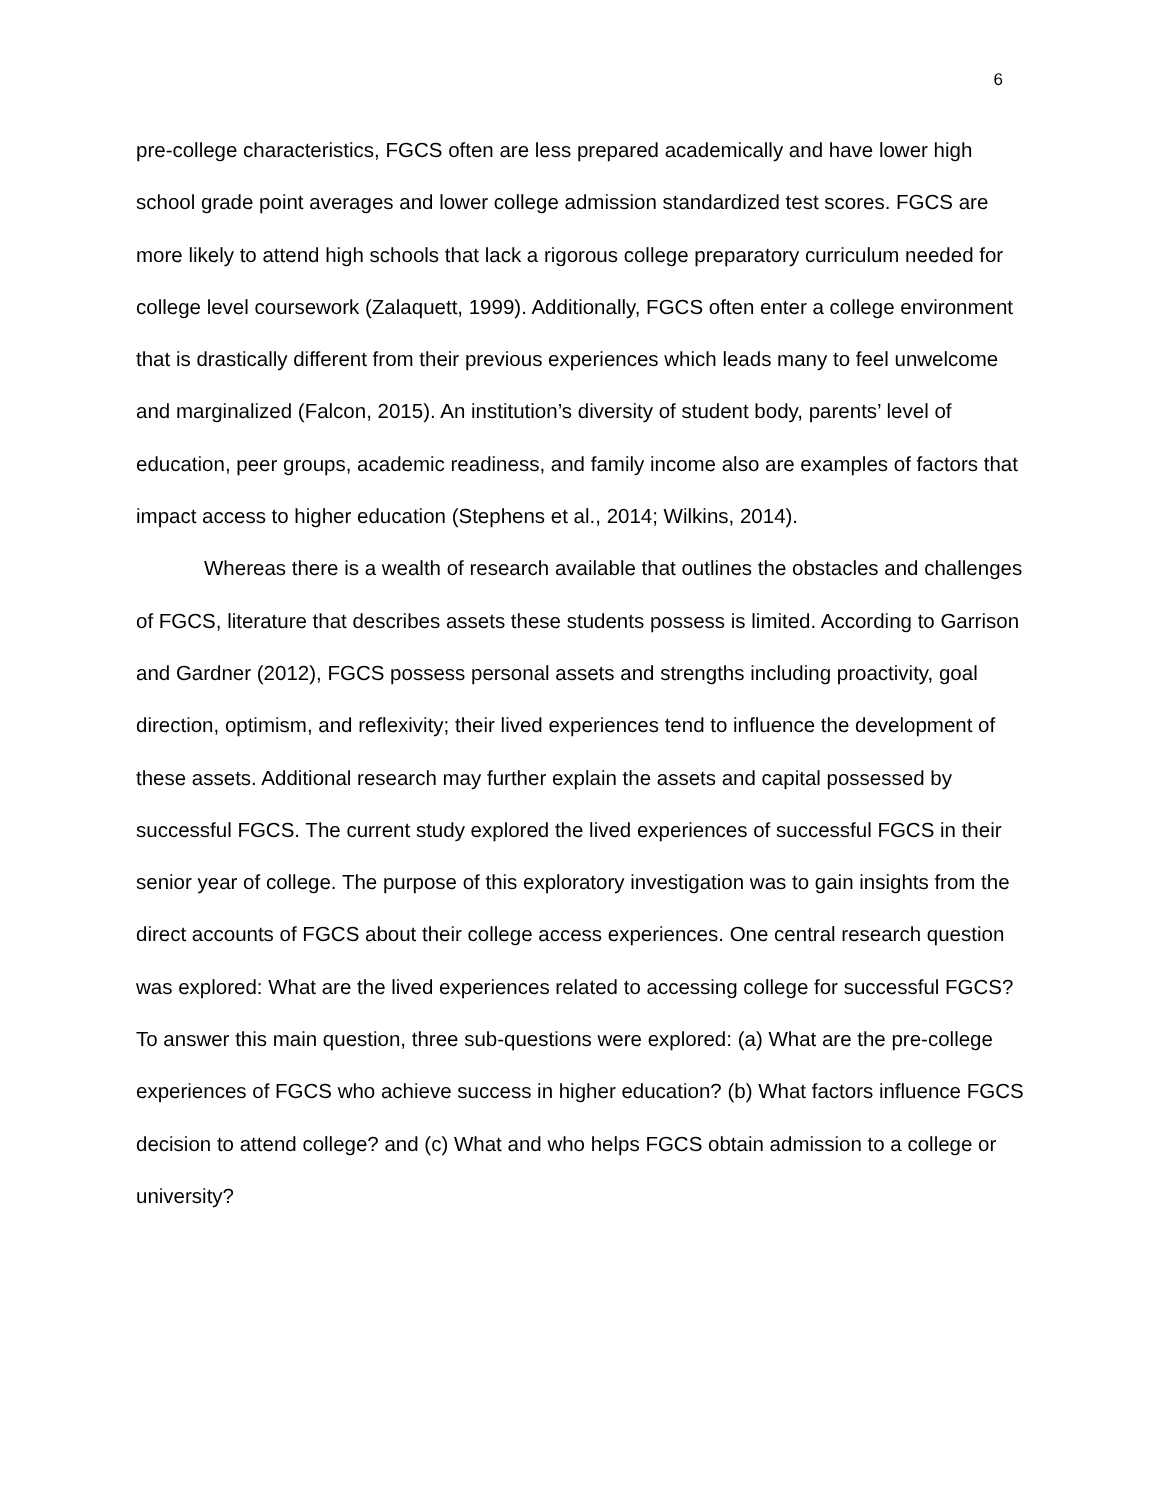6
pre-college characteristics, FGCS often are less prepared academically and have lower high school grade point averages and lower college admission standardized test scores. FGCS are more likely to attend high schools that lack a rigorous college preparatory curriculum needed for college level coursework (Zalaquett, 1999). Additionally, FGCS often enter a college environment that is drastically different from their previous experiences which leads many to feel unwelcome and marginalized (Falcon, 2015). An institution’s diversity of student body, parents’ level of education, peer groups, academic readiness, and family income also are examples of factors that impact access to higher education (Stephens et al., 2014; Wilkins, 2014).
Whereas there is a wealth of research available that outlines the obstacles and challenges of FGCS, literature that describes assets these students possess is limited. According to Garrison and Gardner (2012), FGCS possess personal assets and strengths including proactivity, goal direction, optimism, and reflexivity; their lived experiences tend to influence the development of these assets. Additional research may further explain the assets and capital possessed by successful FGCS. The current study explored the lived experiences of successful FGCS in their senior year of college. The purpose of this exploratory investigation was to gain insights from the direct accounts of FGCS about their college access experiences. One central research question was explored: What are the lived experiences related to accessing college for successful FGCS? To answer this main question, three sub-questions were explored: (a) What are the pre-college experiences of FGCS who achieve success in higher education? (b) What factors influence FGCS decision to attend college? and (c) What and who helps FGCS obtain admission to a college or university?